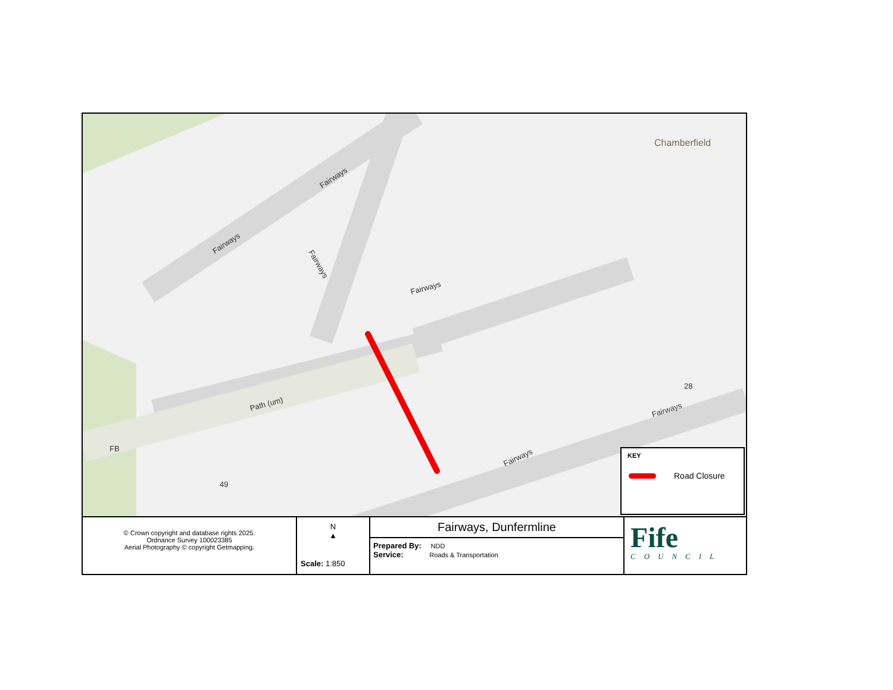Fairways
Fairways
Fairways
Fairways
Chamberfield
Path (um)
Fairways
Fairways
FB
28
49
KEY
Road Closure
© Crown copyright and database rights 2025.
Ordnance Survey 100023385
Aerial Photography © copyright Getmapping.
N
▲
Scale: 1:850
Fairways, Dunfermline
Prepared By: NDD
Service: Roads & Transportation
Fife
COUNCIL